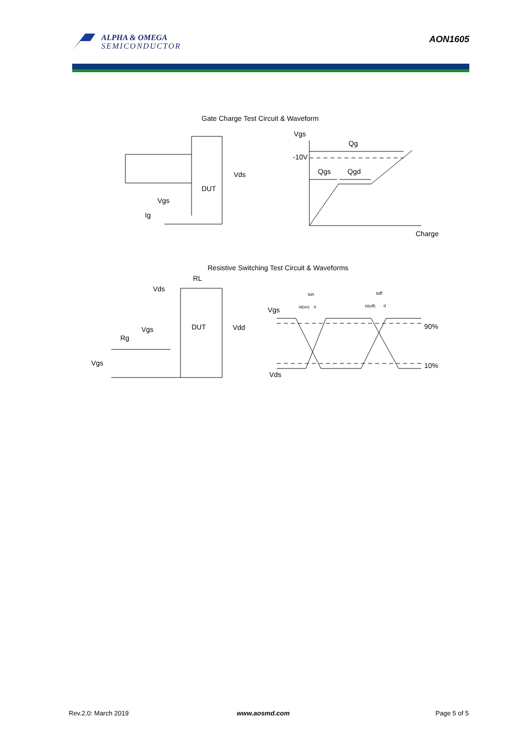ALPHA & OMEGA
SEMICONDUCTOR
AON1605
Gate Charge Test Circuit & Waveform
Vgs
Qg
-10V
Qgs
Qgd
Charge
Vds
DUT
Vgs
Ig
Resistive Switching Test Circuit & Waveforms
RL
Vds
DUT
Vdd
Vgs
Rg
Vgs
Vgs
Vds
90%
10%
ton
toff
td(on)
tr
td(off)
tf
Rev.2.0: March 2019 www.aosmd.com Page 5 of 5